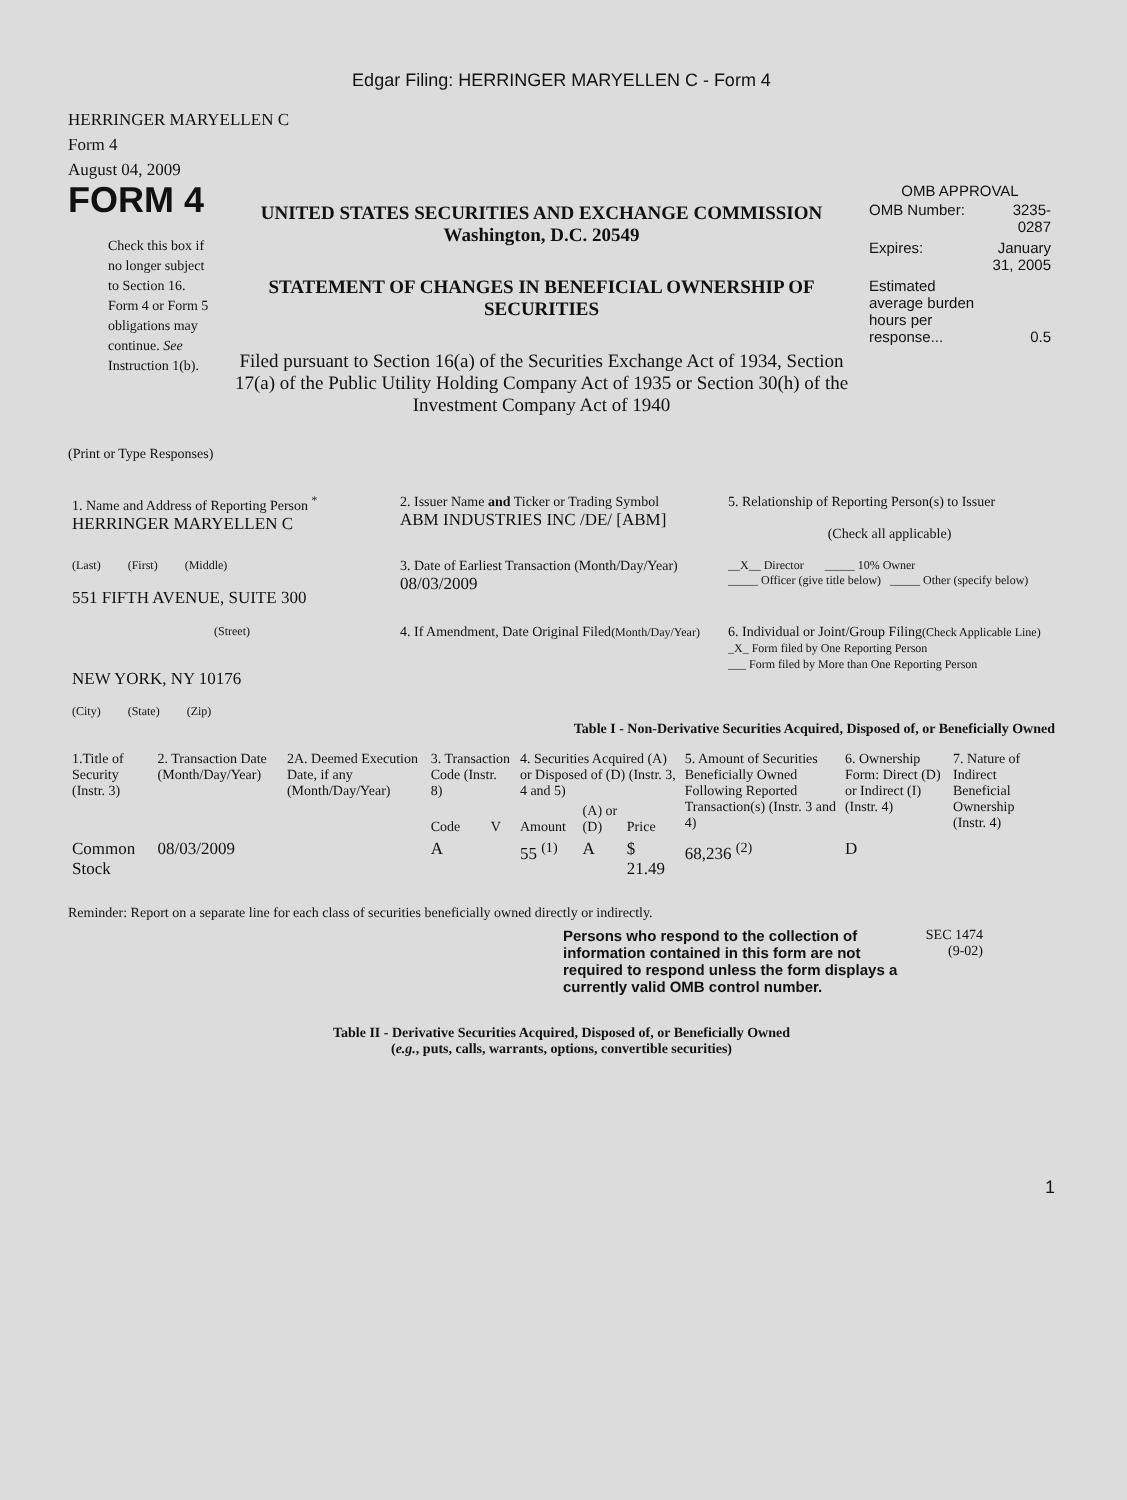Edgar Filing: HERRINGER MARYELLEN C - Form 4
HERRINGER MARYELLEN C
Form 4
August 04, 2009
FORM 4
Check this box if no longer subject to Section 16. Form 4 or Form 5 obligations may continue. See Instruction 1(b).
UNITED STATES SECURITIES AND EXCHANGE COMMISSION
Washington, D.C. 20549
STATEMENT OF CHANGES IN BENEFICIAL OWNERSHIP OF SECURITIES
Filed pursuant to Section 16(a) of the Securities Exchange Act of 1934, Section 17(a) of the Public Utility Holding Company Act of 1935 or Section 30(h) of the Investment Company Act of 1940
OMB APPROVAL
| OMB Number: | 3235-0287 |
| Expires: | January 31, 2005 |
| Estimated average burden hours per response... | 0.5 |
(Print or Type Responses)
| 1. Name and Address of Reporting Person <sup>*</sup> HERRINGER MARYELLEN C | 2. Issuer Name and Ticker or Trading Symbol ABM INDUSTRIES INC /DE/ [ABM] | 5. Relationship of Reporting Person(s) to Issuer (Check all applicable) |
| (Last) (First) (Middle) 551 FIFTH AVENUE, SUITE 300 | 3. Date of Earliest Transaction (Month/Day/Year) 08/03/2009 | __X__ Director _____ 10% Owner _____ Officer (give title below) _____ Other (specify below) |
| (Street) NEW YORK, NY 10176 (City) (State) (Zip) | 4. If Amendment, Date Original Filed (Month/Day/Year) | 6. Individual or Joint/Group Filing (Check Applicable Line) _X_ Form filed by One Reporting Person ___ Form filed by More than One Reporting Person |
Table I - Non-Derivative Securities Acquired, Disposed of, or Beneficially Owned
| 1.Title of Security (Instr. 3) | 2. Transaction Date (Month/Day/Year) | 2A. Deemed Execution Date, if any (Month/Day/Year) | 3. Transaction Code (Instr. 8) | | 4. Securities Acquired (A) or Disposed of (D) (Instr. 3, 4 and 5) | | | 5. Amount of Securities Beneficially Owned Following Reported Transaction(s) (Instr. 3 and 4) | 6. Ownership Form: Direct (D) or Indirect (I) (Instr. 4) | 7. Nature of Indirect Beneficial Ownership (Instr. 4) |
| --- | --- | --- | --- | --- | --- | --- | --- | --- | --- | --- |
| | | | Code | V | Amount | (A) or (D) | Price | | | |
| Common Stock | 08/03/2009 | | A | | 55 <sup>(1)</sup> | A | $ 21.49 | 68,236 <sup>(2)</sup> | D | |
Reminder: Report on a separate line for each class of securities beneficially owned directly or indirectly.
Persons who respond to the collection of information contained in this form are not required to respond unless the form displays a currently valid OMB control number.
SEC 1474
(9-02)
Table II - Derivative Securities Acquired, Disposed of, or Beneficially Owned
(e.g., puts, calls, warrants, options, convertible securities)
1